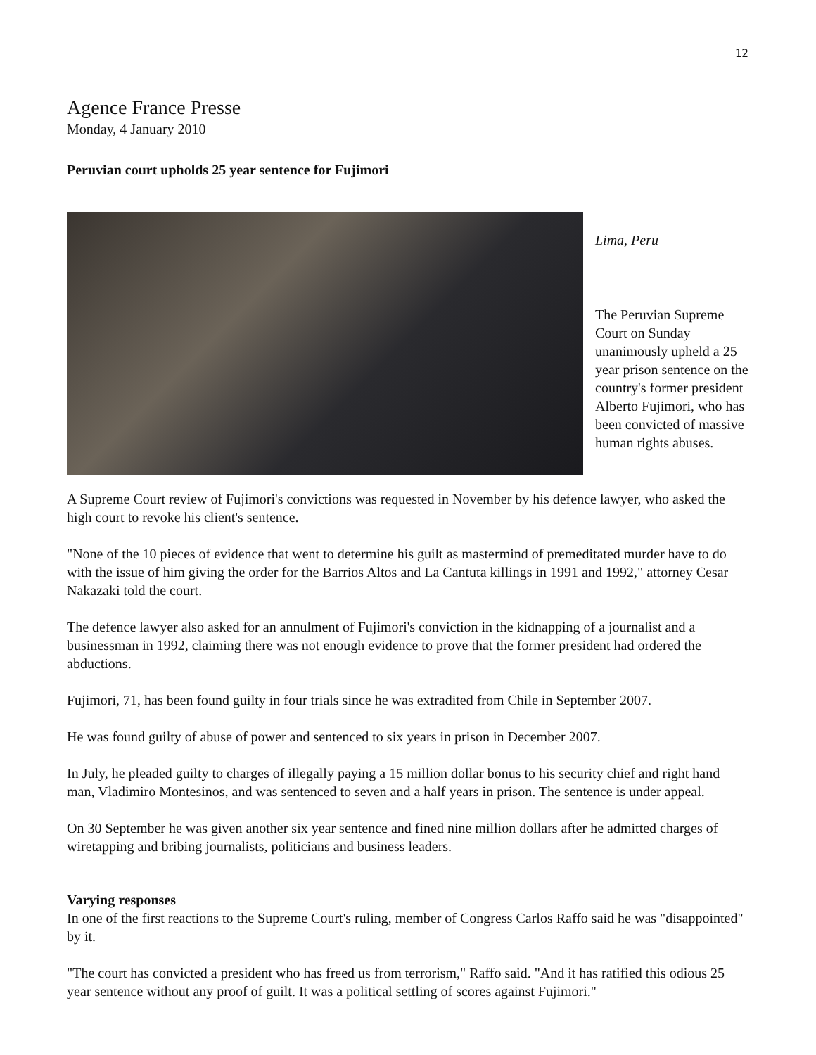12
Agence France Presse
Monday, 4 January 2010
Peruvian court upholds 25 year sentence for Fujimori
Lima, Peru
The Peruvian Supreme Court on Sunday unanimously upheld a 25 year prison sentence on the country's former president Alberto Fujimori, who has been convicted of massive human rights abuses.
A Supreme Court review of Fujimori's convictions was requested in November by his defence lawyer, who asked the high court to revoke his client's sentence.
"None of the 10 pieces of evidence that went to determine his guilt as mastermind of premeditated murder have to do with the issue of him giving the order for the Barrios Altos and La Cantuta killings in 1991 and 1992," attorney Cesar Nakazaki told the court.
The defence lawyer also asked for an annulment of Fujimori's conviction in the kidnapping of a journalist and a businessman in 1992, claiming there was not enough evidence to prove that the former president had ordered the abductions.
Fujimori, 71, has been found guilty in four trials since he was extradited from Chile in September 2007.
He was found guilty of abuse of power and sentenced to six years in prison in December 2007.
In July, he pleaded guilty to charges of illegally paying a 15 million dollar bonus to his security chief and right hand man, Vladimiro Montesinos, and was sentenced to seven and a half years in prison. The sentence is under appeal.
On 30 September he was given another six year sentence and fined nine million dollars after he admitted charges of wiretapping and bribing journalists, politicians and business leaders.
Varying responses
In one of the first reactions to the Supreme Court's ruling, member of Congress Carlos Raffo said he was "disappointed" by it.
"The court has convicted a president who has freed us from terrorism," Raffo said. "And it has ratified this odious 25 year sentence without any proof of guilt. It was a political settling of scores against Fujimori."